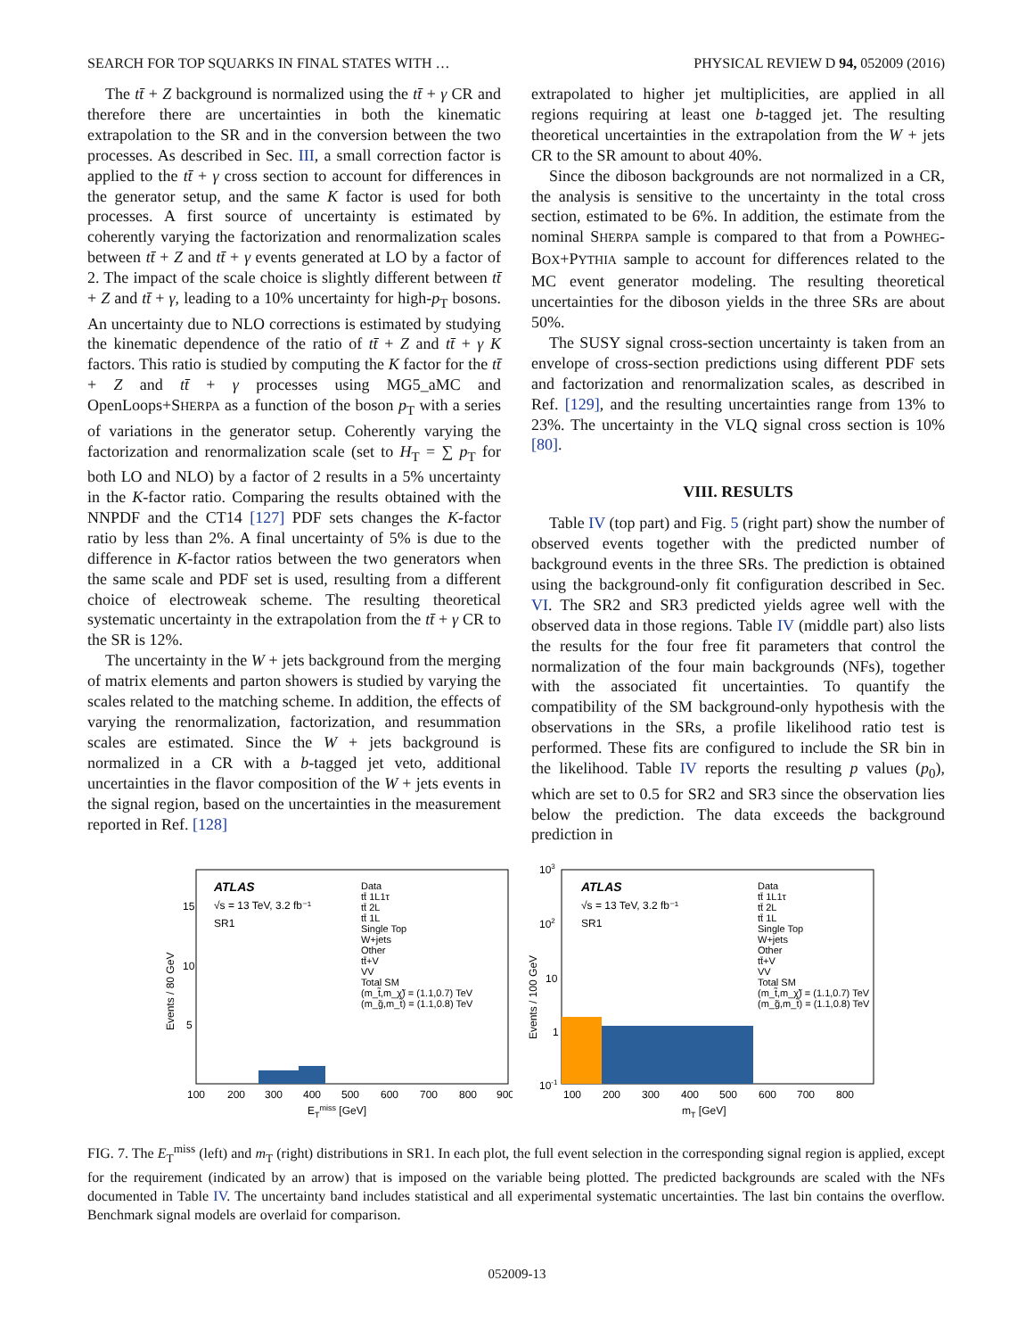SEARCH FOR TOP SQUARKS IN FINAL STATES WITH … PHYSICAL REVIEW D 94, 052009 (2016)
The tt̄ + Z background is normalized using the tt̄ + γ CR and therefore there are uncertainties in both the kinematic extrapolation to the SR and in the conversion between the two processes. As described in Sec. III, a small correction factor is applied to the tt̄ + γ cross section to account for differences in the generator setup, and the same K factor is used for both processes. A first source of uncertainty is estimated by coherently varying the factorization and renormalization scales between tt̄ + Z and tt̄ + γ events generated at LO by a factor of 2. The impact of the scale choice is slightly different between tt̄ + Z and tt̄ + γ, leading to a 10% uncertainty for high-p<sub>T</sub> bosons. An uncertainty due to NLO corrections is estimated by studying the kinematic dependence of the ratio of tt̄ + Z and tt̄ + γ K factors. This ratio is studied by computing the K factor for the tt̄ + Z and tt̄ + γ processes using MG5_aMC and OpenLoops+SHERPA as a function of the boson p<sub>T</sub> with a series of variations in the generator setup. Coherently varying the factorization and renormalization scale (set to H<sub>T</sub> = ∑ p<sub>T</sub> for both LO and NLO) by a factor of 2 results in a 5% uncertainty in the K-factor ratio. Comparing the results obtained with the NNPDF and the CT14 [127] PDF sets changes the K-factor ratio by less than 2%. A final uncertainty of 5% is due to the difference in K-factor ratios between the two generators when the same scale and PDF set is used, resulting from a different choice of electroweak scheme. The resulting theoretical systematic uncertainty in the extrapolation from the tt̄ + γ CR to the SR is 12%.
The uncertainty in the W + jets background from the merging of matrix elements and parton showers is studied by varying the scales related to the matching scheme. In addition, the effects of varying the renormalization, factorization, and resummation scales are estimated. Since the W + jets background is normalized in a CR with a b-tagged jet veto, additional uncertainties in the flavor composition of the W + jets events in the signal region, based on the uncertainties in the measurement reported in Ref. [128]
extrapolated to higher jet multiplicities, are applied in all regions requiring at least one b-tagged jet. The resulting theoretical uncertainties in the extrapolation from the W + jets CR to the SR amount to about 40%.
Since the diboson backgrounds are not normalized in a CR, the analysis is sensitive to the uncertainty in the total cross section, estimated to be 6%. In addition, the estimate from the nominal SHERPA sample is compared to that from a POWHEG-BOX+PYTHIA sample to account for differences related to the MC event generator modeling. The resulting theoretical uncertainties for the diboson yields in the three SRs are about 50%.
The SUSY signal cross-section uncertainty is taken from an envelope of cross-section predictions using different PDF sets and factorization and renormalization scales, as described in Ref. [129], and the resulting uncertainties range from 13% to 23%. The uncertainty in the VLQ signal cross section is 10% [80].
VIII. RESULTS
Table IV (top part) and Fig. 5 (right part) show the number of observed events together with the predicted number of background events in the three SRs. The prediction is obtained using the background-only fit configuration described in Sec. VI. The SR2 and SR3 predicted yields agree well with the observed data in those regions. Table IV (middle part) also lists the results for the four free fit parameters that control the normalization of the four main backgrounds (NFs), together with the associated fit uncertainties. To quantify the compatibility of the SM background-only hypothesis with the observations in the SRs, a profile likelihood ratio test is performed. These fits are configured to include the SR bin in the likelihood. Table IV reports the resulting p values (p<sub>0</sub>), which are set to 0.5 for SR2 and SR3 since the observation lies below the prediction. The data exceeds the background prediction in
ATLAS
√s = 13 TeV, 3.2 fb⁻¹
SR1
Data
tt̄ 1L1τ
tt̄ 2L
tt̄ 1L
Single Top
W+jets
Other
tt̄+V
VV
Total SM
(m_t̃,m_χ̃) = (1.1,0.7) TeV
(m_g̃,m_t̃) = (1.1,0.8) TeV
Events / 80 GeV
15
10
5
100
200
300
400
500
600
700
800
900
ETmiss [GeV]
ATLAS
√s = 13 TeV, 3.2 fb⁻¹
SR1
Data
tt̄ 1L1τ
tt̄ 2L
tt̄ 1L
Single Top
W+jets
Other
tt̄+V
VV
Total SM
(m_t̃,m_χ̃) = (1.1,0.7) TeV
(m_g̃,m_t̃) = (1.1,0.8) TeV
Events / 100 GeV
103
102
10
1
10-1
100
200
300
400
500
600
700
800
mT [GeV]
FIG. 7. The E<sub>T</sub><sup>miss</sup> (left) and m<sub>T</sub> (right) distributions in SR1. In each plot, the full event selection in the corresponding signal region is applied, except for the requirement (indicated by an arrow) that is imposed on the variable being plotted. The predicted backgrounds are scaled with the NFs documented in Table IV. The uncertainty band includes statistical and all experimental systematic uncertainties. The last bin contains the overflow. Benchmark signal models are overlaid for comparison.
052009-13